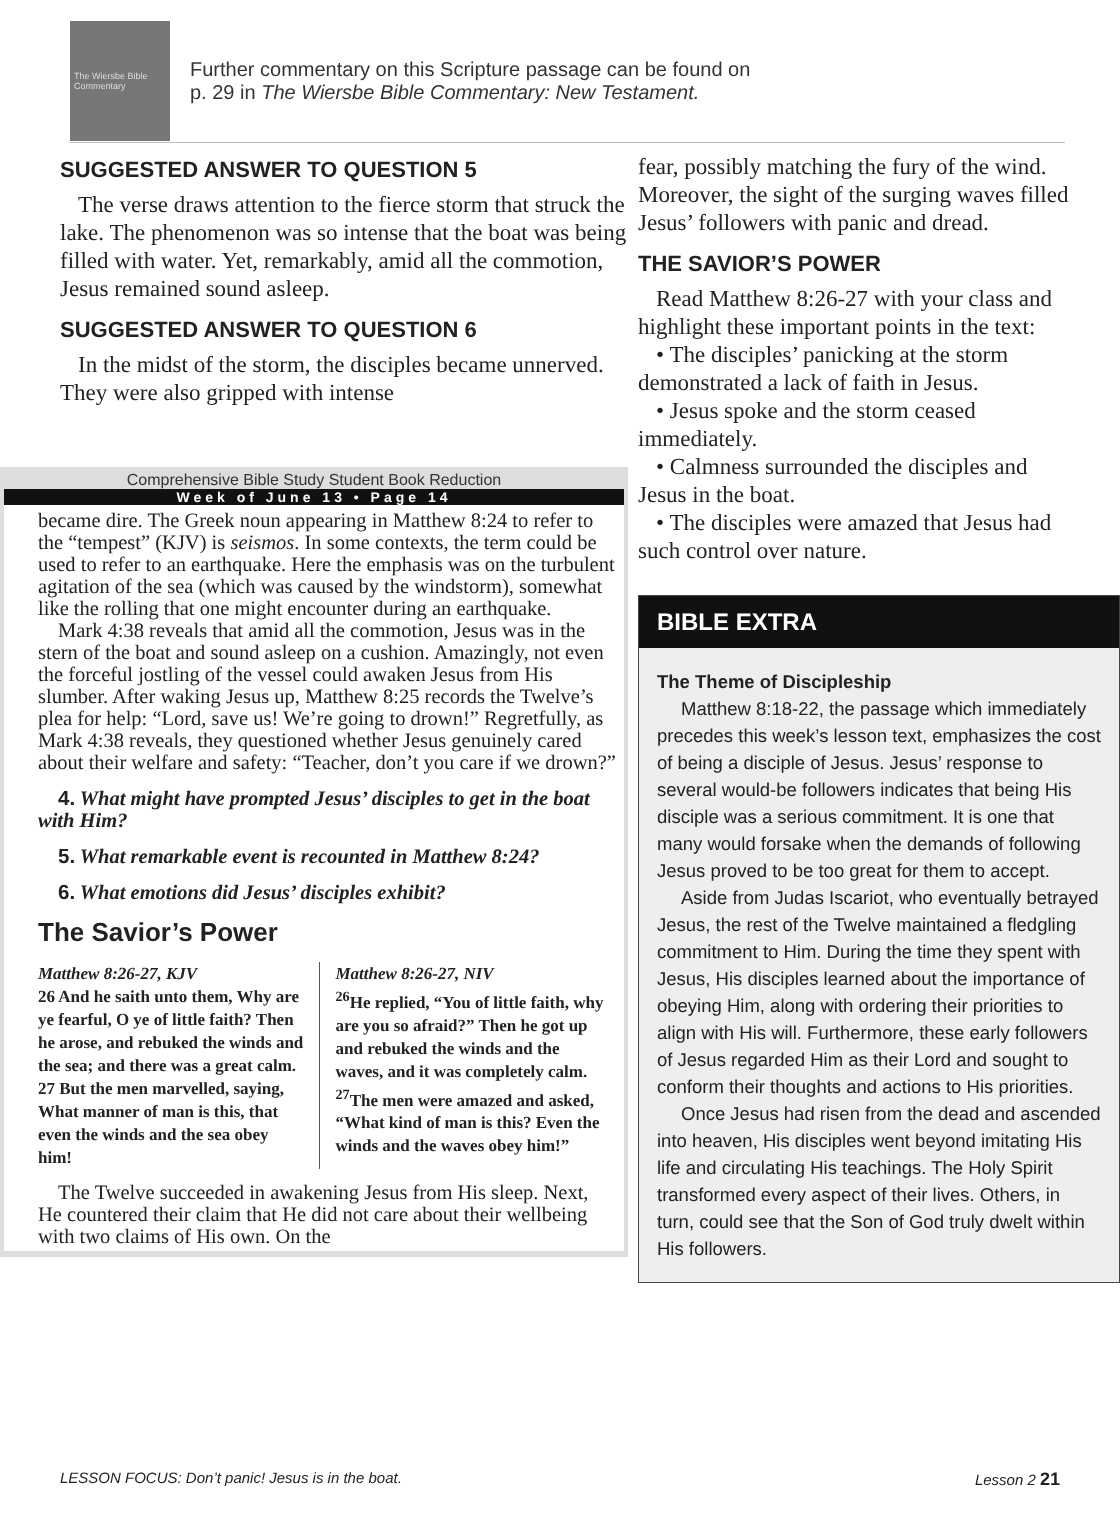The Wiersbe Bible Commentary
Further commentary on this Scripture passage can be found on
p. 29 in The Wiersbe Bible Commentary: New Testament.
SUGGESTED ANSWER TO QUESTION 5
The verse draws attention to the fierce storm that struck the lake. The phenomenon was so intense that the boat was being filled with water. Yet, remarkably, amid all the commotion, Jesus remained sound asleep.
SUGGESTED ANSWER TO QUESTION 6
In the midst of the storm, the disciples became unnerved. They were also gripped with intense
Comprehensive Bible Study Student Book Reduction
Week of June 13 • Page 14
became dire. The Greek noun appearing in Matthew 8:24 to refer to the “tempest” (KJV) is seismos. In some contexts, the term could be used to refer to an earthquake. Here the emphasis was on the turbulent agitation of the sea (which was caused by the windstorm), somewhat like the rolling that one might encounter during an earthquake.
Mark 4:38 reveals that amid all the commotion, Jesus was in the stern of the boat and sound asleep on a cushion. Amazingly, not even the forceful jostling of the vessel could awaken Jesus from His slumber. After waking Jesus up, Matthew 8:25 records the Twelve’s plea for help: “Lord, save us! We’re going to drown!” Regretfully, as Mark 4:38 reveals, they questioned whether Jesus genuinely cared about their welfare and safety: “Teacher, don’t you care if we drown?”
4. What might have prompted Jesus’ disciples to get in the boat with Him?
5. What remarkable event is recounted in Matthew 8:24?
6. What emotions did Jesus’ disciples exhibit?
The Savior’s Power
Matthew 8:26-27, KJV
26 And he saith unto them, Why are ye fearful, O ye of little faith? Then he arose, and rebuked the winds and the sea; and there was a great calm.
27 But the men marvelled, saying, What manner of man is this, that even the winds and the sea obey him!
Matthew 8:26-27, NIV
<sup>26</sup>He replied, “You of little faith, why are you so afraid?” Then he got up and rebuked the winds and the waves, and it was completely calm.
<sup>27</sup> The men were amazed and asked, “What kind of man is this? Even the winds and the waves obey him!”
The Twelve succeeded in awakening Jesus from His sleep. Next, He countered their claim that He did not care about their wellbeing with two claims of His own. On the
fear, possibly matching the fury of the wind. Moreover, the sight of the surging waves filled Jesus’ followers with panic and dread.
THE SAVIOR’S POWER
Read Matthew 8:26-27 with your class and highlight these important points in the text:
• The disciples’ panicking at the storm demonstrated a lack of faith in Jesus.
• Jesus spoke and the storm ceased immediately.
• Calmness surrounded the disciples and Jesus in the boat.
• The disciples were amazed that Jesus had such control over nature.
BIBLE EXTRA
The Theme of Discipleship
Matthew 8:18-22, the passage which immediately precedes this week’s lesson text, emphasizes the cost of being a disciple of Jesus. Jesus’ response to several would-be followers indicates that being His disciple was a serious commitment. It is one that many would forsake when the demands of following Jesus proved to be too great for them to accept.
Aside from Judas Iscariot, who eventually betrayed Jesus, the rest of the Twelve maintained a fledgling commitment to Him. During the time they spent with Jesus, His disciples learned about the importance of obeying Him, along with ordering their priorities to align with His will. Furthermore, these early followers of Jesus regarded Him as their Lord and sought to conform their thoughts and actions to His priorities.
Once Jesus had risen from the dead and ascended into heaven, His disciples went beyond imitating His life and circulating His teachings. The Holy Spirit transformed every aspect of their lives. Others, in turn, could see that the Son of God truly dwelt within His followers.
LESSON FOCUS: Don’t panic! Jesus is in the boat. Lesson 2 21